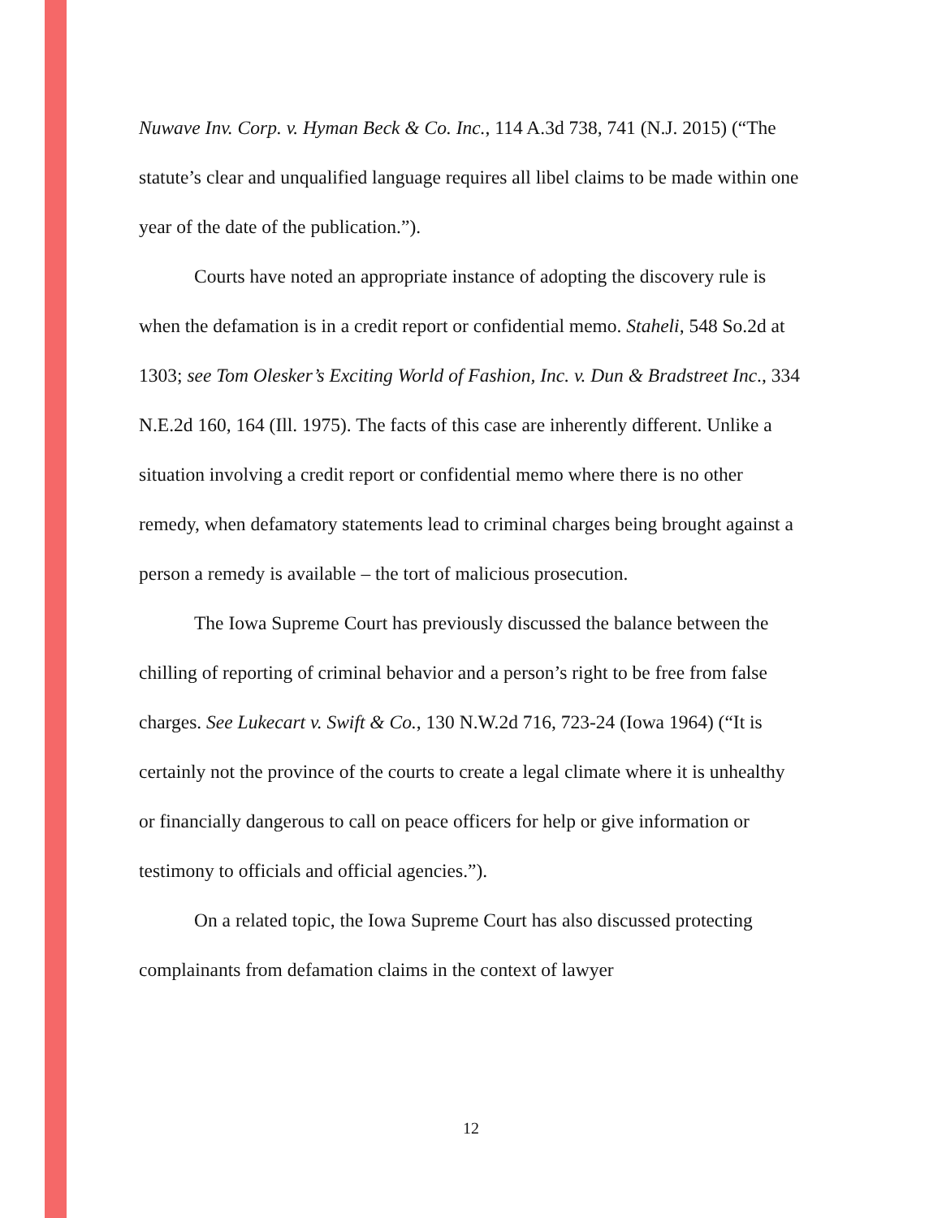Nuwave Inv. Corp. v. Hyman Beck & Co. Inc., 114 A.3d 738, 741 (N.J. 2015) (“The statute’s clear and unqualified language requires all libel claims to be made within one year of the date of the publication.”).
Courts have noted an appropriate instance of adopting the discovery rule is when the defamation is in a credit report or confidential memo. Staheli, 548 So.2d at 1303; see Tom Olesker’s Exciting World of Fashion, Inc. v. Dun & Bradstreet Inc., 334 N.E.2d 160, 164 (Ill. 1975). The facts of this case are inherently different. Unlike a situation involving a credit report or confidential memo where there is no other remedy, when defamatory statements lead to criminal charges being brought against a person a remedy is available – the tort of malicious prosecution.
The Iowa Supreme Court has previously discussed the balance between the chilling of reporting of criminal behavior and a person’s right to be free from false charges. See Lukecart v. Swift & Co., 130 N.W.2d 716, 723-24 (Iowa 1964) (“It is certainly not the province of the courts to create a legal climate where it is unhealthy or financially dangerous to call on peace officers for help or give information or testimony to officials and official agencies.”).
On a related topic, the Iowa Supreme Court has also discussed protecting complainants from defamation claims in the context of lawyer
12